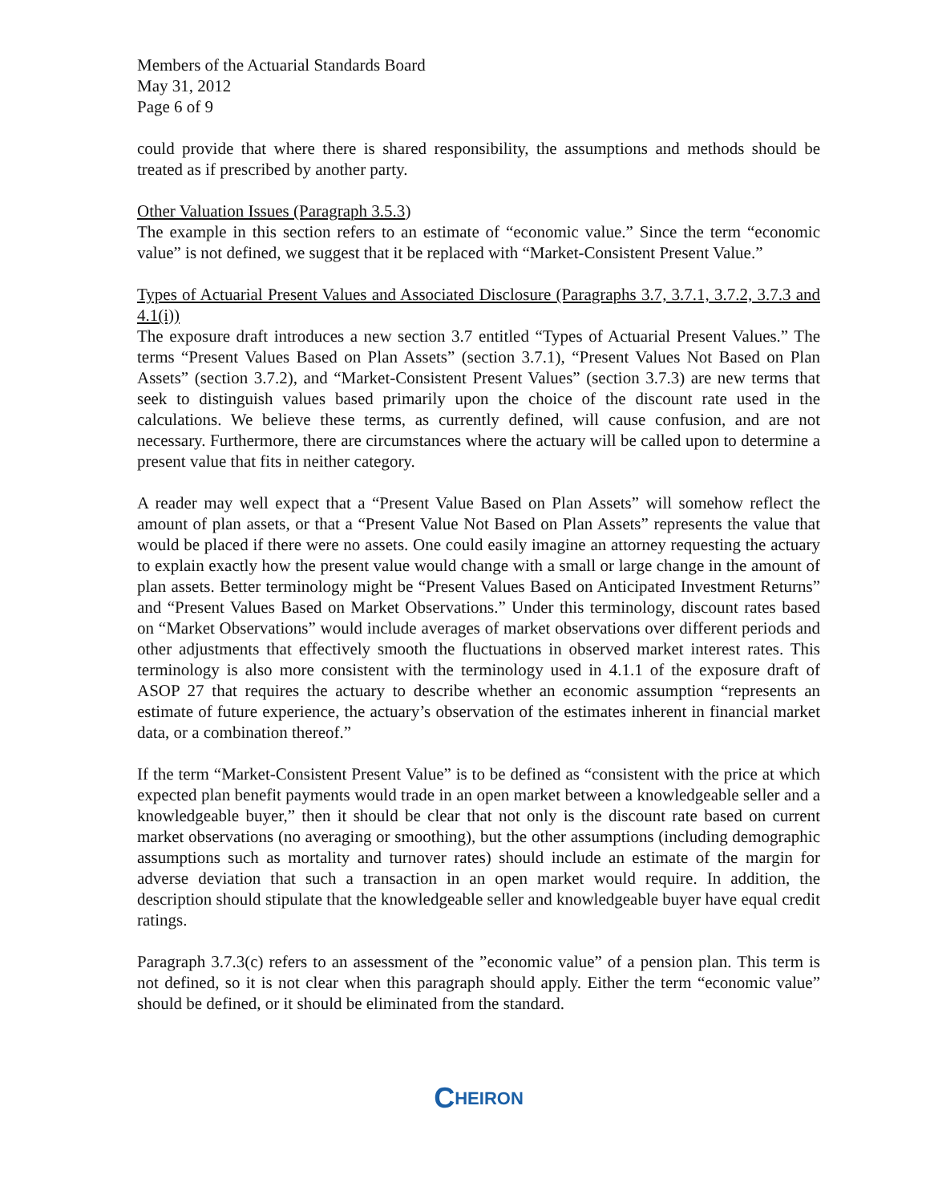Members of the Actuarial Standards Board
May 31, 2012
Page 6 of 9
could provide that where there is shared responsibility, the assumptions and methods should be treated as if prescribed by another party.
Other Valuation Issues (Paragraph 3.5.3)
The example in this section refers to an estimate of “economic value.” Since the term “economic value” is not defined, we suggest that it be replaced with “Market-Consistent Present Value.”
Types of Actuarial Present Values and Associated Disclosure (Paragraphs 3.7, 3.7.1, 3.7.2, 3.7.3 and 4.1(i))
The exposure draft introduces a new section 3.7 entitled “Types of Actuarial Present Values.” The terms “Present Values Based on Plan Assets” (section 3.7.1), “Present Values Not Based on Plan Assets” (section 3.7.2), and “Market-Consistent Present Values” (section 3.7.3) are new terms that seek to distinguish values based primarily upon the choice of the discount rate used in the calculations. We believe these terms, as currently defined, will cause confusion, and are not necessary. Furthermore, there are circumstances where the actuary will be called upon to determine a present value that fits in neither category.
A reader may well expect that a “Present Value Based on Plan Assets” will somehow reflect the amount of plan assets, or that a “Present Value Not Based on Plan Assets” represents the value that would be placed if there were no assets. One could easily imagine an attorney requesting the actuary to explain exactly how the present value would change with a small or large change in the amount of plan assets. Better terminology might be “Present Values Based on Anticipated Investment Returns” and “Present Values Based on Market Observations.” Under this terminology, discount rates based on “Market Observations” would include averages of market observations over different periods and other adjustments that effectively smooth the fluctuations in observed market interest rates. This terminology is also more consistent with the terminology used in 4.1.1 of the exposure draft of ASOP 27 that requires the actuary to describe whether an economic assumption “represents an estimate of future experience, the actuary’s observation of the estimates inherent in financial market data, or a combination thereof.”
If the term “Market-Consistent Present Value” is to be defined as “consistent with the price at which expected plan benefit payments would trade in an open market between a knowledgeable seller and a knowledgeable buyer,” then it should be clear that not only is the discount rate based on current market observations (no averaging or smoothing), but the other assumptions (including demographic assumptions such as mortality and turnover rates) should include an estimate of the margin for adverse deviation that such a transaction in an open market would require. In addition, the description should stipulate that the knowledgeable seller and knowledgeable buyer have equal credit ratings.
Paragraph 3.7.3(c) refers to an assessment of the ”economic value” of a pension plan. This term is not defined, so it is not clear when this paragraph should apply. Either the term “economic value” should be defined, or it should be eliminated from the standard.
CHEIRON